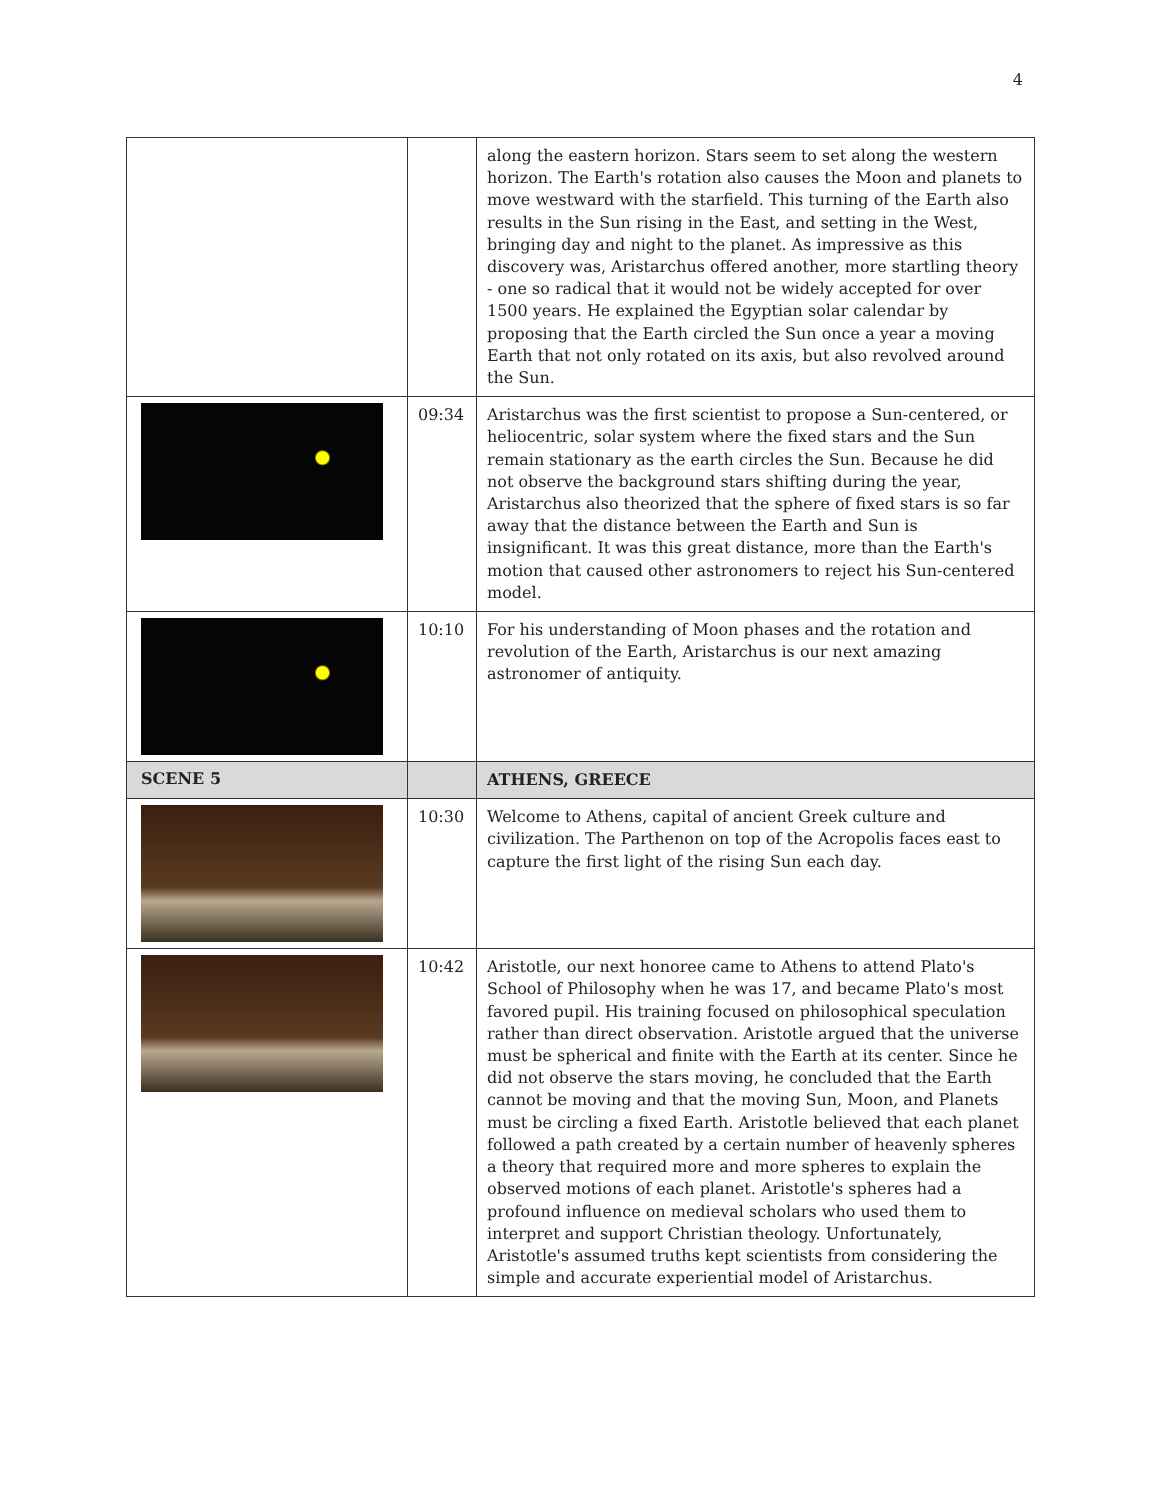4
| | | along the eastern horizon. Stars seem to set along the western horizon. The Earth's rotation also causes the Moon and planets to move westward with the starfield. This turning of the Earth also results in the Sun rising in the East, and setting in the West, bringing day and night to the planet. As impressive as this discovery was, Aristarchus offered another, more startling theory - one so radical that it would not be widely accepted for over 1500 years. He explained the Egyptian solar calendar by proposing that the Earth circled the Sun once a year a moving Earth that not only rotated on its axis, but also revolved around the Sun. |
| | 09:34 | Aristarchus was the first scientist to propose a Sun-centered, or heliocentric, solar system where the fixed stars and the Sun remain stationary as the earth circles the Sun. Because he did not observe the background stars shifting during the year, Aristarchus also theorized that the sphere of fixed stars is so far away that the distance between the Earth and Sun is insignificant. It was this great distance, more than the Earth's motion that caused other astronomers to reject his Sun-centered model. |
| | 10:10 | For his understanding of Moon phases and the rotation and revolution of the Earth, Aristarchus is our next amazing astronomer of antiquity. |
| SCENE 5 | | ATHENS, GREECE |
| | 10:30 | Welcome to Athens, capital of ancient Greek culture and civilization. The Parthenon on top of the Acropolis faces east to capture the first light of the rising Sun each day. |
| | 10:42 | Aristotle, our next honoree came to Athens to attend Plato's School of Philosophy when he was 17, and became Plato's most favored pupil. His training focused on philosophical speculation rather than direct observation. Aristotle argued that the universe must be spherical and finite with the Earth at its center. Since he did not observe the stars moving, he concluded that the Earth cannot be moving and that the moving Sun, Moon, and Planets must be circling a fixed Earth. Aristotle believed that each planet followed a path created by a certain number of heavenly spheres a theory that required more and more spheres to explain the observed motions of each planet. Aristotle's spheres had a profound influence on medieval scholars who used them to interpret and support Christian theology. Unfortunately, Aristotle's assumed truths kept scientists from considering the simple and accurate experiential model of Aristarchus. |